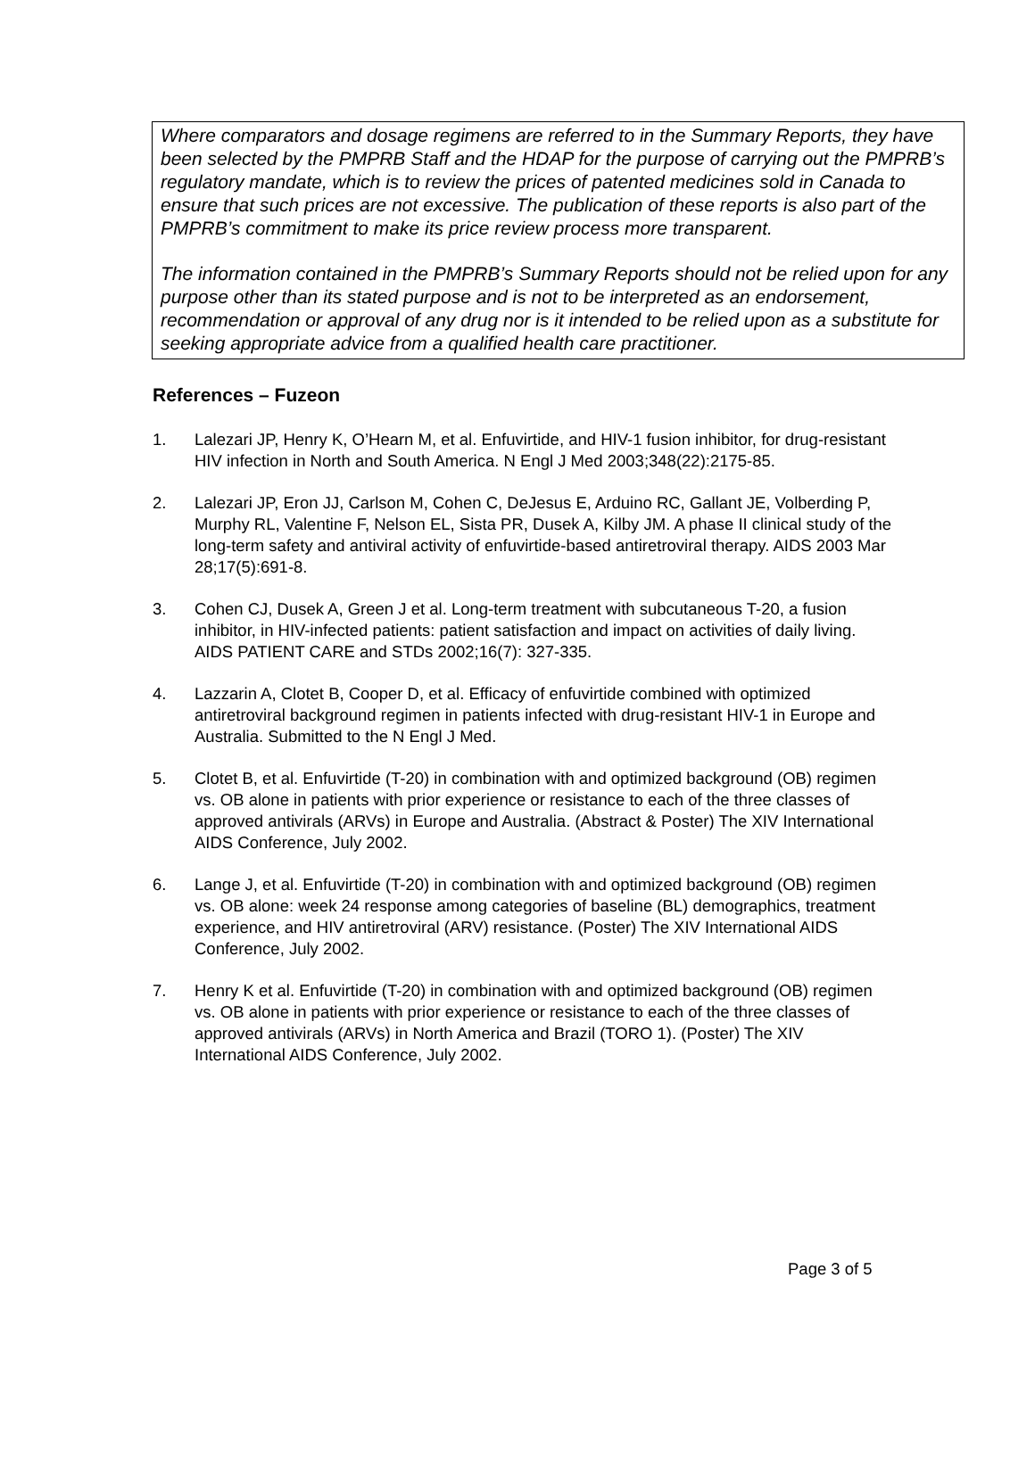Where comparators and dosage regimens are referred to in the Summary Reports, they have been selected by the PMPRB Staff and the HDAP for the purpose of carrying out the PMPRB’s regulatory mandate, which is to review the prices of patented medicines sold in Canada to ensure that such prices are not excessive. The publication of these reports is also part of the PMPRB’s commitment to make its price review process more transparent.
The information contained in the PMPRB’s Summary Reports should not be relied upon for any purpose other than its stated purpose and is not to be interpreted as an endorsement, recommendation or approval of any drug nor is it intended to be relied upon as a substitute for seeking appropriate advice from a qualified health care practitioner.
References – Fuzeon
1. Lalezari JP, Henry K, O’Hearn M, et al. Enfuvirtide, and HIV-1 fusion inhibitor, for drug-resistant HIV infection in North and South America. N Engl J Med 2003;348(22):2175-85.
2. Lalezari JP, Eron JJ, Carlson M, Cohen C, DeJesus E, Arduino RC, Gallant JE, Volberding P, Murphy RL, Valentine F, Nelson EL, Sista PR, Dusek A, Kilby JM. A phase II clinical study of the long-term safety and antiviral activity of enfuvirtide-based antiretroviral therapy. AIDS 2003 Mar 28;17(5):691-8.
3. Cohen CJ, Dusek A, Green J et al. Long-term treatment with subcutaneous T-20, a fusion inhibitor, in HIV-infected patients: patient satisfaction and impact on activities of daily living. AIDS PATIENT CARE and STDs 2002;16(7): 327-335.
4. Lazzarin A, Clotet B, Cooper D, et al. Efficacy of enfuvirtide combined with optimized antiretroviral background regimen in patients infected with drug-resistant HIV-1 in Europe and Australia. Submitted to the N Engl J Med.
5. Clotet B, et al. Enfuvirtide (T-20) in combination with and optimized background (OB) regimen vs. OB alone in patients with prior experience or resistance to each of the three classes of approved antivirals (ARVs) in Europe and Australia. (Abstract & Poster) The XIV International AIDS Conference, July 2002.
6. Lange J, et al. Enfuvirtide (T-20) in combination with and optimized background (OB) regimen vs. OB alone: week 24 response among categories of baseline (BL) demographics, treatment experience, and HIV antiretroviral (ARV) resistance. (Poster) The XIV International AIDS Conference, July 2002.
7. Henry K et al. Enfuvirtide (T-20) in combination with and optimized background (OB) regimen vs. OB alone in patients with prior experience or resistance to each of the three classes of approved antivirals (ARVs) in North America and Brazil (TORO 1). (Poster) The XIV International AIDS Conference, July 2002.
Page 3 of 5